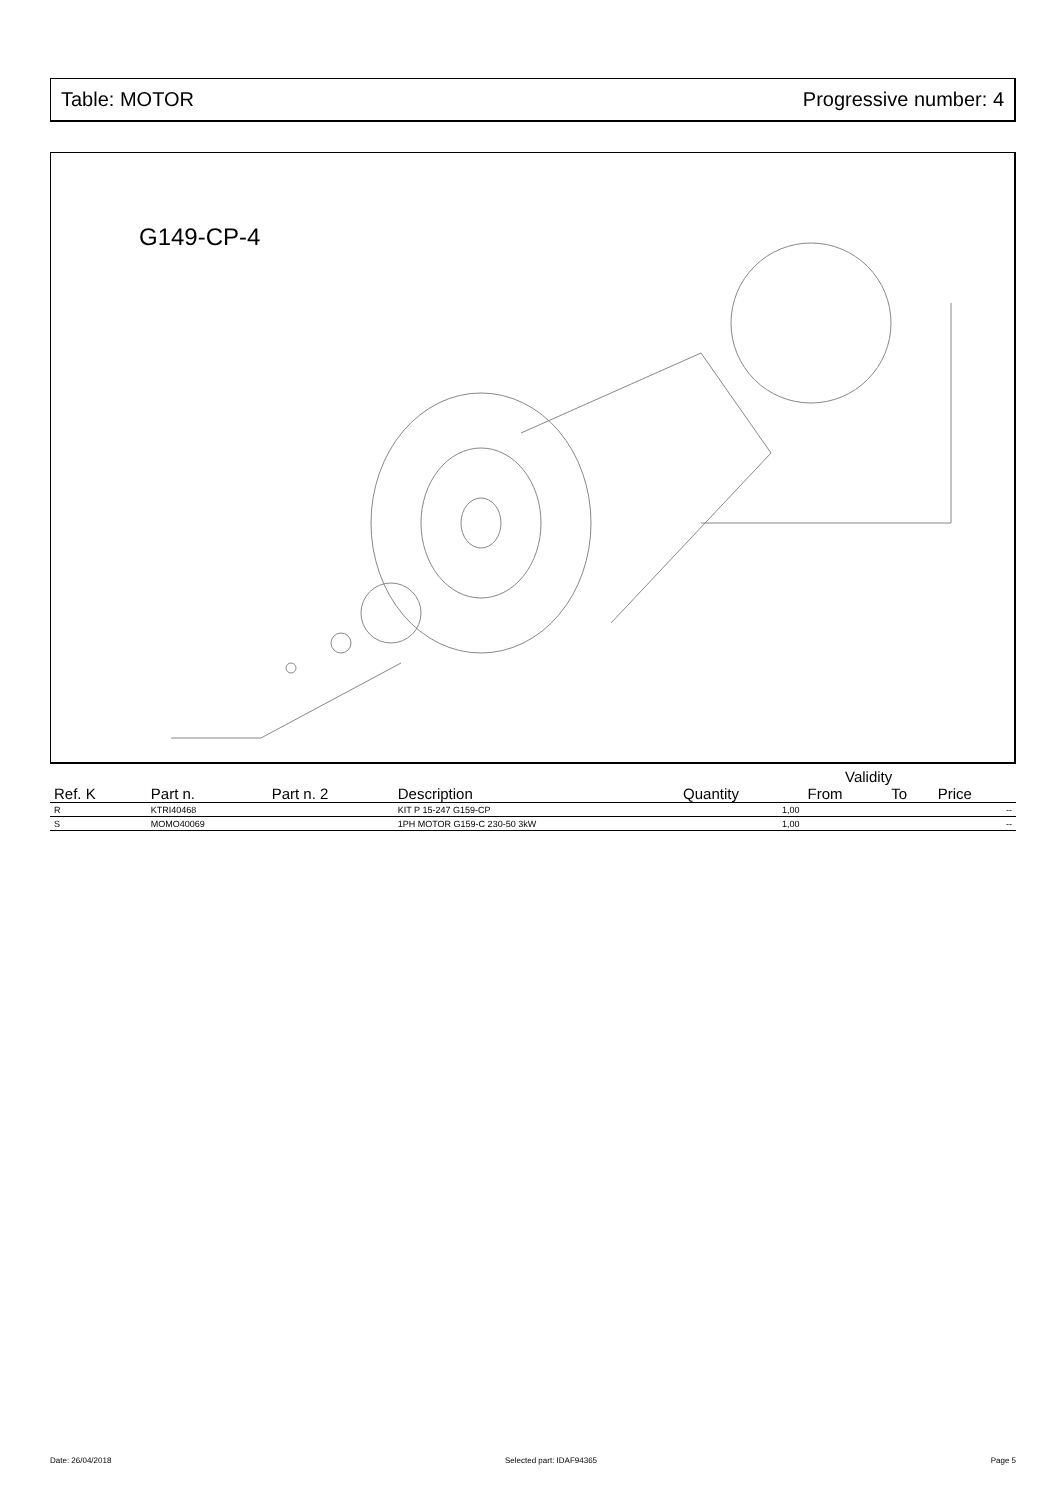Table: MOTOR Progressive number: 4
G149-CP-4
| | | | | | Validity | | |
| --- | --- | --- | --- | --- | --- | --- | --- |
| Ref. K | Part n. | Part n. 2 | Description | Quantity | From | To | Price |
| R | KTRI40468 | | KIT P 15-247 G159-CP | 1,00 | | | -- |
| S | MOMO40069 | | 1PH MOTOR G159-C 230-50 3kW | 1,00 | | | -- |
Date: 26/04/2018 Selected part: IDAF94365 Page 5